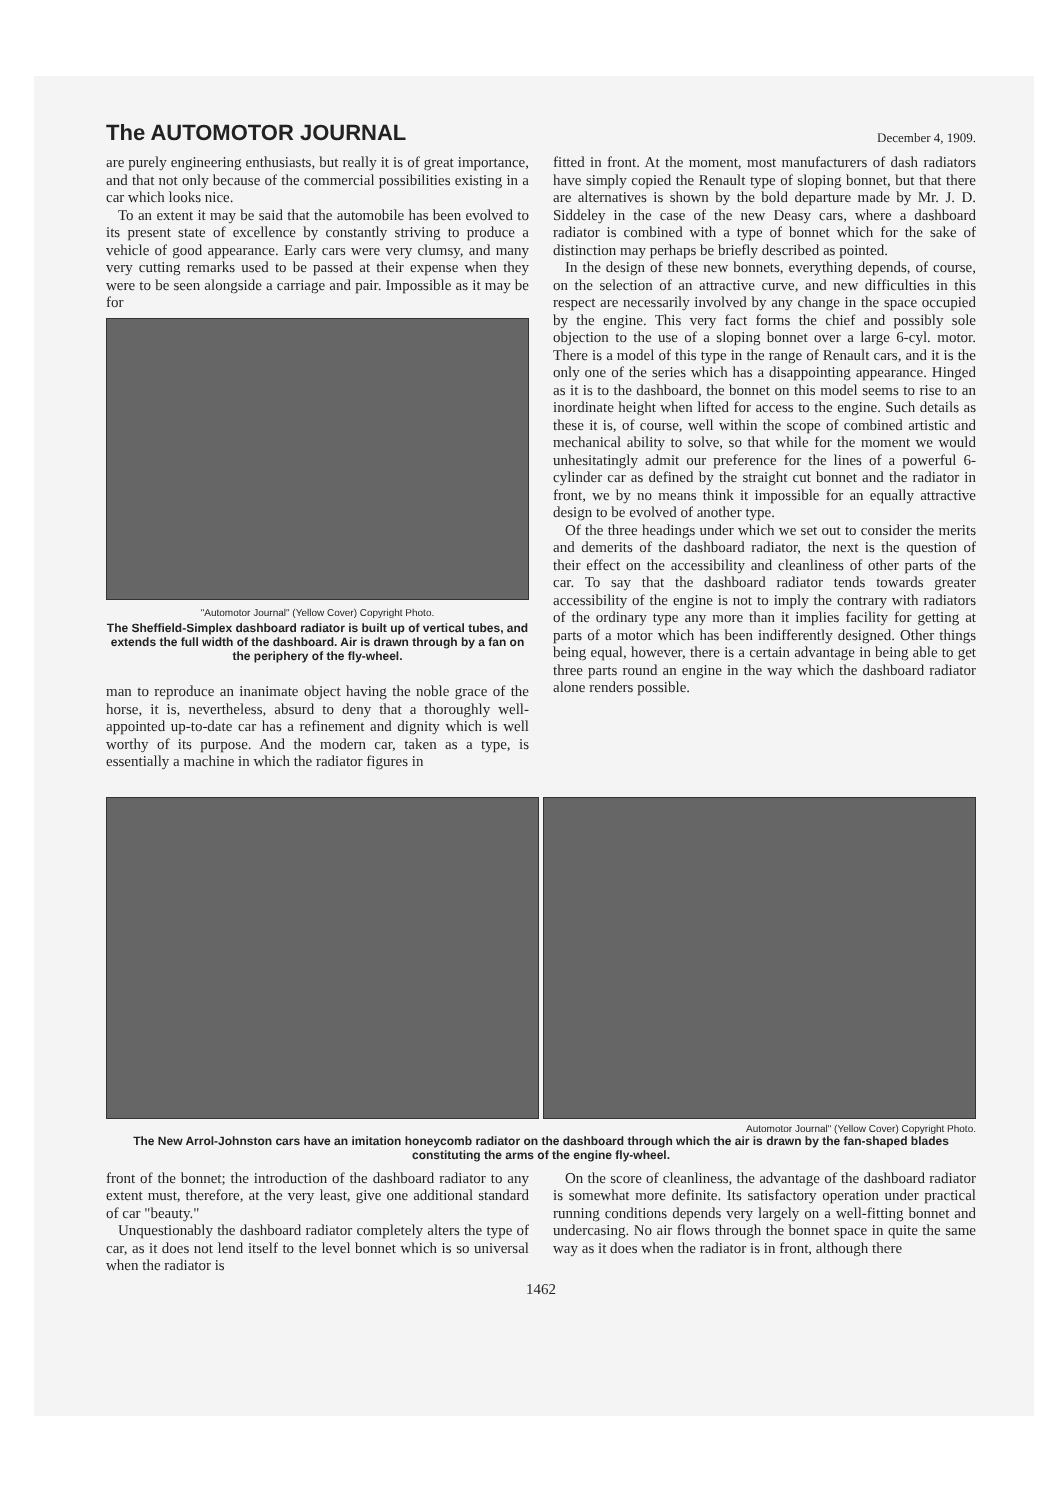The AUTOMOTOR JOURNAL December 4, 1909.
are purely engineering enthusiasts, but really it is of great importance, and that not only because of the commercial possibilities existing in a car which looks nice.
To an extent it may be said that the automobile has been evolved to its present state of excellence by constantly striving to produce a vehicle of good appearance. Early cars were very clumsy, and many very cutting remarks used to be passed at their expense when they were to be seen alongside a carriage and pair. Impossible as it may be for
"Automotor Journal" (Yellow Cover) Copyright Photo.
The Sheffield-Simplex dashboard radiator is built up of vertical tubes, and extends the full width of the dashboard. Air is drawn through by a fan on the periphery of the fly-wheel.
man to reproduce an inanimate object having the noble grace of the horse, it is, nevertheless, absurd to deny that a thoroughly well-appointed up-to-date car has a refinement and dignity which is well worthy of its purpose. And the modern car, taken as a type, is essentially a machine in which the radiator figures in
fitted in front. At the moment, most manufacturers of dash radiators have simply copied the Renault type of sloping bonnet, but that there are alternatives is shown by the bold departure made by Mr. J. D. Siddeley in the case of the new Deasy cars, where a dashboard radiator is combined with a type of bonnet which for the sake of distinction may perhaps be briefly described as pointed.
In the design of these new bonnets, everything depends, of course, on the selection of an attractive curve, and new difficulties in this respect are necessarily involved by any change in the space occupied by the engine. This very fact forms the chief and possibly sole objection to the use of a sloping bonnet over a large 6-cyl. motor. There is a model of this type in the range of Renault cars, and it is the only one of the series which has a disappointing appearance. Hinged as it is to the dashboard, the bonnet on this model seems to rise to an inordinate height when lifted for access to the engine. Such details as these it is, of course, well within the scope of combined artistic and mechanical ability to solve, so that while for the moment we would unhesitatingly admit our preference for the lines of a powerful 6-cylinder car as defined by the straight cut bonnet and the radiator in front, we by no means think it impossible for an equally attractive design to be evolved of another type.
Of the three headings under which we set out to consider the merits and demerits of the dashboard radiator, the next is the question of their effect on the accessibility and cleanliness of other parts of the car. To say that the dashboard radiator tends towards greater accessibility of the engine is not to imply the contrary with radiators of the ordinary type any more than it implies facility for getting at parts of a motor which has been indifferently designed. Other things being equal, however, there is a certain advantage in being able to get three parts round an engine in the way which the dashboard radiator alone renders possible.
Automotor Journal" (Yellow Cover) Copyright Photo.
The New Arrol-Johnston cars have an imitation honeycomb radiator on the dashboard through which the air is drawn by the fan-shaped blades constituting the arms of the engine fly-wheel.
front of the bonnet; the introduction of the dashboard radiator to any extent must, therefore, at the very least, give one additional standard of car "beauty."
Unquestionably the dashboard radiator completely alters the type of car, as it does not lend itself to the level bonnet which is so universal when the radiator is
On the score of cleanliness, the advantage of the dashboard radiator is somewhat more definite. Its satisfactory operation under practical running conditions depends very largely on a well-fitting bonnet and undercasing. No air flows through the bonnet space in quite the same way as it does when the radiator is in front, although there
1462